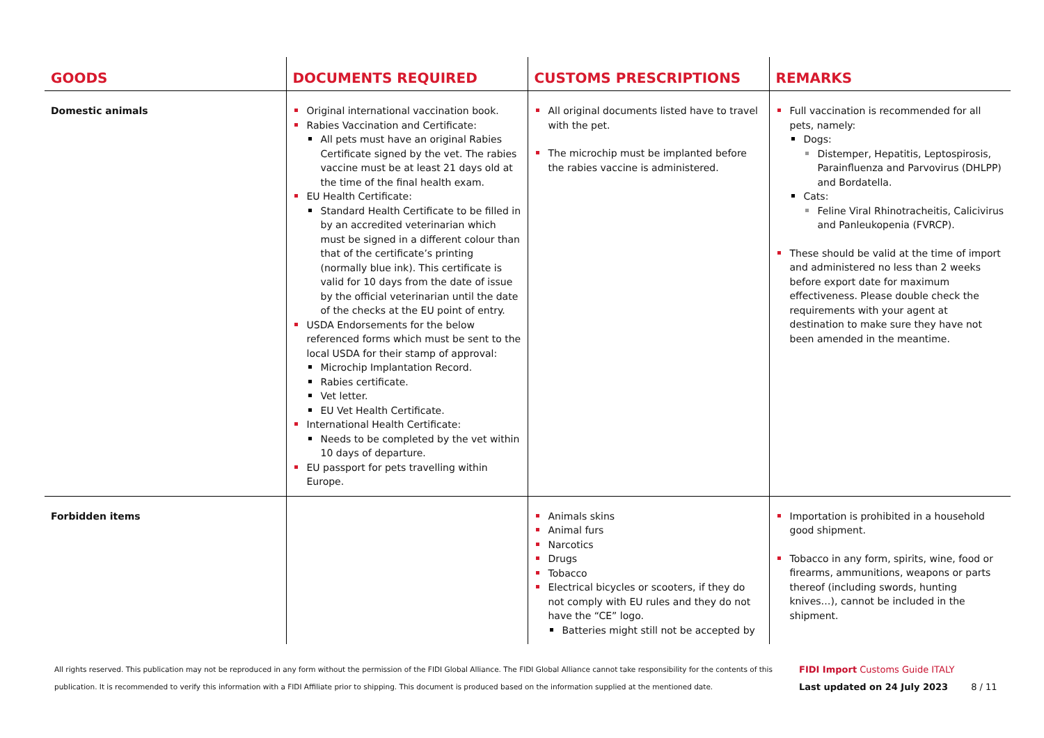| GOODS | DOCUMENTS REQUIRED | CUSTOMS PRESCRIPTIONS | REMARKS |
| --- | --- | --- | --- |
| Domestic animals | Original international vaccination book. Rabies Vaccination and Certificate: All pets must have an original Rabies Certificate signed by the vet. The rabies vaccine must be at least 21 days old at the time of the final health exam. EU Health Certificate: Standard Health Certificate to be filled in by an accredited veterinarian which must be signed in a different colour than that of the certificate’s printing (normally blue ink). This certificate is valid for 10 days from the date of issue by the official veterinarian until the date of the checks at the EU point of entry. USDA Endorsements for the below referenced forms which must be sent to the local USDA for their stamp of approval: Microchip Implantation Record. Rabies certificate. Vet letter. EU Vet Health Certificate. International Health Certificate: Needs to be completed by the vet within 10 days of departure. EU passport for pets travelling within Europe. | All original documents listed have to travel with the pet. The microchip must be implanted before the rabies vaccine is administered. | Full vaccination is recommended for all pets, namely: Dogs: Distemper, Hepatitis, Leptospirosis, Parainfluenza and Parvovirus (DHLPP) and Bordatella. Cats: Feline Viral Rhinotracheitis, Calicivirus and Panleukopenia (FVRCP). These should be valid at the time of import and administered no less than 2 weeks before export date for maximum effectiveness. Please double check the requirements with your agent at destination to make sure they have not been amended in the meantime. |
| Forbidden items | | Animals skins Animal furs Narcotics Drugs Tobacco Electrical bicycles or scooters, if they do not comply with EU rules and they do not have the “CE” logo. Batteries might still not be accepted by | Importation is prohibited in a household good shipment. Tobacco in any form, spirits, wine, food or firearms, ammunitions, weapons or parts thereof (including swords, hunting knives…), cannot be included in the shipment. |
All rights reserved. This publication may not be reproduced in any form without the permission of the FIDI Global Alliance. The FIDI Global Alliance cannot take responsibility for the contents of this publication. It is recommended to verify this information with a FIDI Affiliate prior to shipping. This document is produced based on the information supplied at the mentioned date.
FIDI Import Customs Guide ITALY
Last updated on 24 July 2023 8 / 11